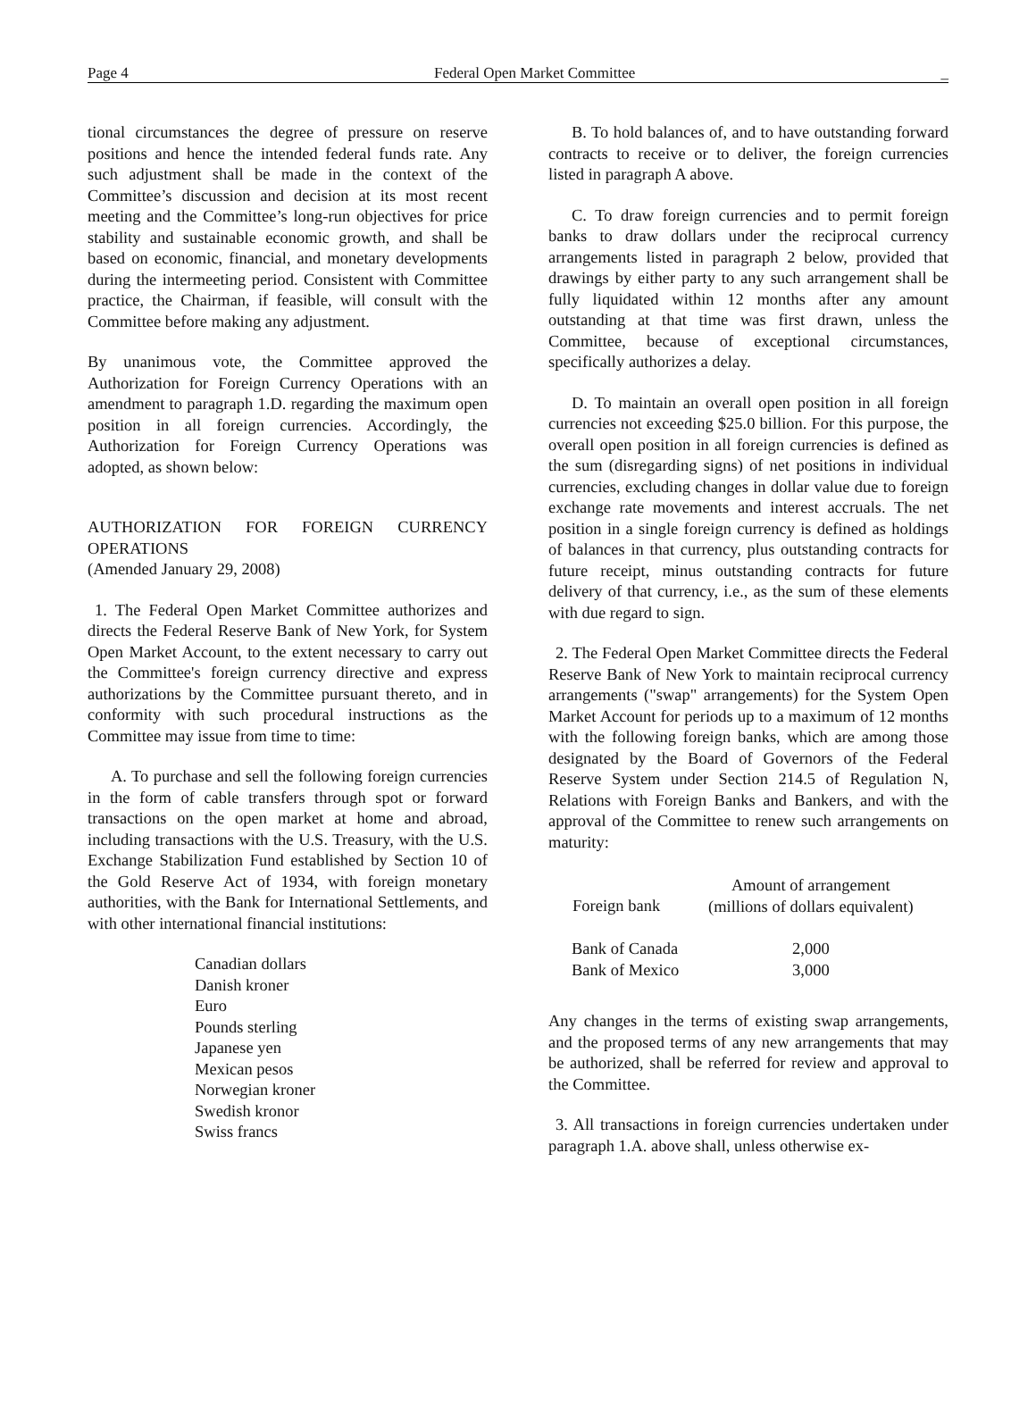Page 4 Federal Open Market Committee _
tional circumstances the degree of pressure on reserve positions and hence the intended federal funds rate. Any such adjustment shall be made in the context of the Committee’s discussion and decision at its most recent meeting and the Committee’s long-run objectives for price stability and sustainable economic growth, and shall be based on economic, financial, and monetary developments during the intermeeting period. Consistent with Committee practice, the Chairman, if feasible, will consult with the Committee before making any adjustment.
By unanimous vote, the Committee approved the Authorization for Foreign Currency Operations with an amendment to paragraph 1.D. regarding the maximum open position in all foreign currencies. Accordingly, the Authorization for Foreign Currency Operations was adopted, as shown below:
AUTHORIZATION FOR FOREIGN CURRENCY OPERATIONS
(Amended January 29, 2008)
1. The Federal Open Market Committee authorizes and directs the Federal Reserve Bank of New York, for System Open Market Account, to the extent necessary to carry out the Committee's foreign currency directive and express authorizations by the Committee pursuant thereto, and in conformity with such procedural instructions as the Committee may issue from time to time:
A. To purchase and sell the following foreign currencies in the form of cable transfers through spot or forward transactions on the open market at home and abroad, including transactions with the U.S. Treasury, with the U.S. Exchange Stabilization Fund established by Section 10 of the Gold Reserve Act of 1934, with foreign monetary authorities, with the Bank for International Settlements, and with other international financial institutions:
Canadian dollars
Danish kroner
Euro
Pounds sterling
Japanese yen
Mexican pesos
Norwegian kroner
Swedish kronor
Swiss francs
B. To hold balances of, and to have outstanding forward contracts to receive or to deliver, the foreign currencies listed in paragraph A above.
C. To draw foreign currencies and to permit foreign banks to draw dollars under the reciprocal currency arrangements listed in paragraph 2 below, provided that drawings by either party to any such arrangement shall be fully liquidated within 12 months after any amount outstanding at that time was first drawn, unless the Committee, because of exceptional circumstances, specifically authorizes a delay.
D. To maintain an overall open position in all foreign currencies not exceeding $25.0 billion. For this purpose, the overall open position in all foreign currencies is defined as the sum (disregarding signs) of net positions in individual currencies, excluding changes in dollar value due to foreign exchange rate movements and interest accruals. The net position in a single foreign currency is defined as holdings of balances in that currency, plus outstanding contracts for future receipt, minus outstanding contracts for future delivery of that currency, i.e., as the sum of these elements with due regard to sign.
2. The Federal Open Market Committee directs the Federal Reserve Bank of New York to maintain reciprocal currency arrangements ("swap" arrangements) for the System Open Market Account for periods up to a maximum of 12 months with the following foreign banks, which are among those designated by the Board of Governors of the Federal Reserve System under Section 214.5 of Regulation N, Relations with Foreign Banks and Bankers, and with the approval of the Committee to renew such arrangements on maturity:
| Foreign bank | Amount of arrangement (millions of dollars equivalent) |
| --- | --- |
| Bank of Canada | 2,000 |
| Bank of Mexico | 3,000 |
Any changes in the terms of existing swap arrangements, and the proposed terms of any new arrangements that may be authorized, shall be referred for review and approval to the Committee.
3. All transactions in foreign currencies undertaken under paragraph 1.A. above shall, unless otherwise ex-